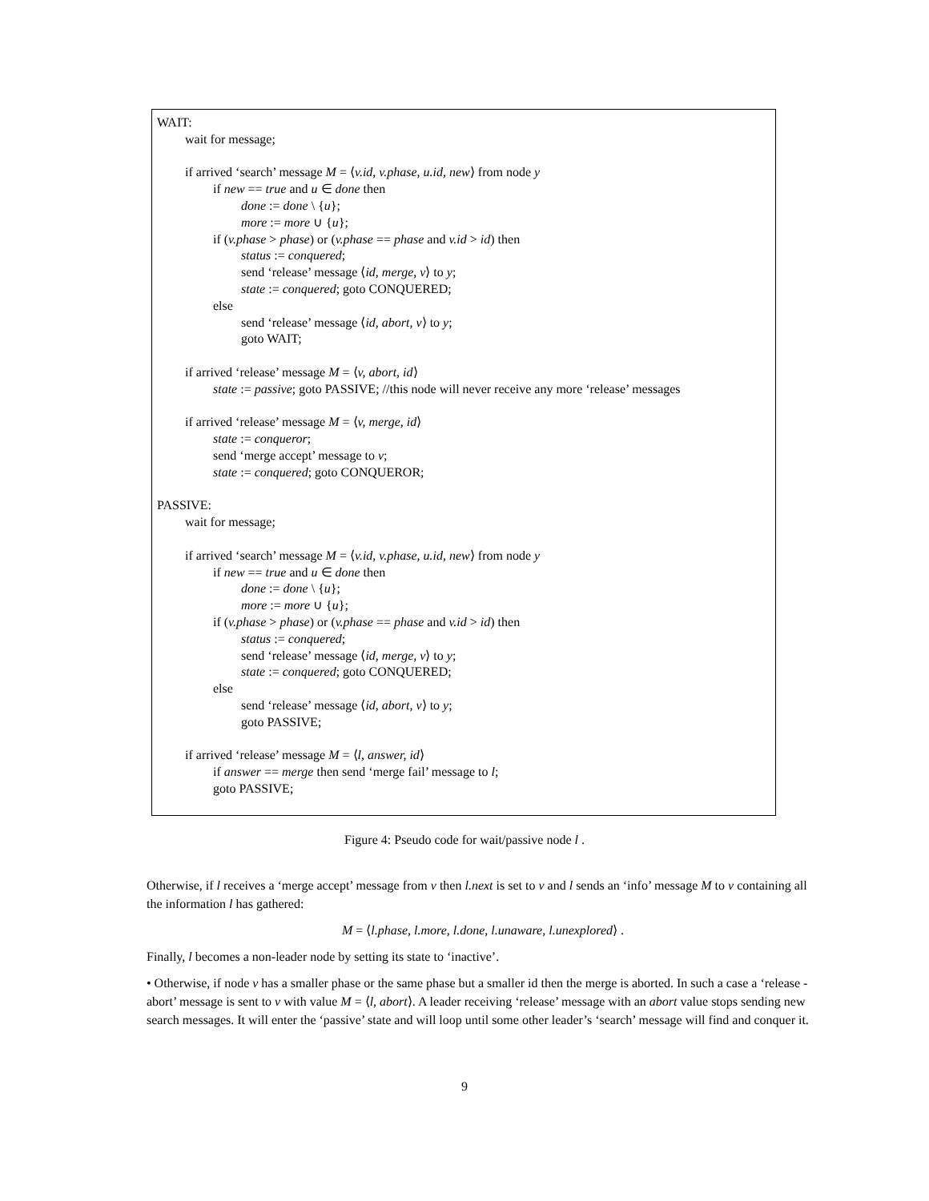WAIT:
wait for message;
if arrived ‘search’ message M = ⟨v.id, v.phase, u.id, new⟩ from node y
if new == true and u ∈ done then
done := done \ {u};
more := more ∪ {u};
if (v.phase > phase) or (v.phase == phase and v.id > id) then
status := conquered;
send ‘release’ message ⟨id, merge, v⟩ to y;
state := conquered; goto CONQUERED;
else
send ‘release’ message ⟨id, abort, v⟩ to y;
goto WAIT;
if arrived ‘release’ message M = ⟨v, abort, id⟩
state := passive; goto PASSIVE; //this node will never receive any more ‘release’ messages
if arrived ‘release’ message M = ⟨v, merge, id⟩
state := conqueror;
send ‘merge accept’ message to v;
state := conquered; goto CONQUEROR;
PASSIVE:
wait for message;
if arrived ‘search’ message M = ⟨v.id, v.phase, u.id, new⟩ from node y
if new == true and u ∈ done then
done := done \ {u};
more := more ∪ {u};
if (v.phase > phase) or (v.phase == phase and v.id > id) then
status := conquered;
send ‘release’ message ⟨id, merge, v⟩ to y;
state := conquered; goto CONQUERED;
else
send ‘release’ message ⟨id, abort, v⟩ to y;
goto PASSIVE;
if arrived ‘release’ message M = ⟨l, answer, id⟩
if answer == merge then send ‘merge fail’ message to l;
goto PASSIVE;
Figure 4: Pseudo code for wait/passive node l .
Otherwise, if l receives a ‘merge accept’ message from v then l.next is set to v and l sends an ‘info’ message M to v containing all the information l has gathered:
M = ⟨l.phase, l.more, l.done, l.unaware, l.unexplored⟩ .
Finally, l becomes a non-leader node by setting its state to ‘inactive’.
• Otherwise, if node v has a smaller phase or the same phase but a smaller id then the merge is aborted. In such a case a ‘release - abort’ message is sent to v with value M = ⟨l, abort⟩. A leader receiving ‘release’ message with an abort value stops sending new search messages. It will enter the ‘passive’ state and will loop until some other leader’s ‘search’ message will find and conquer it.
9